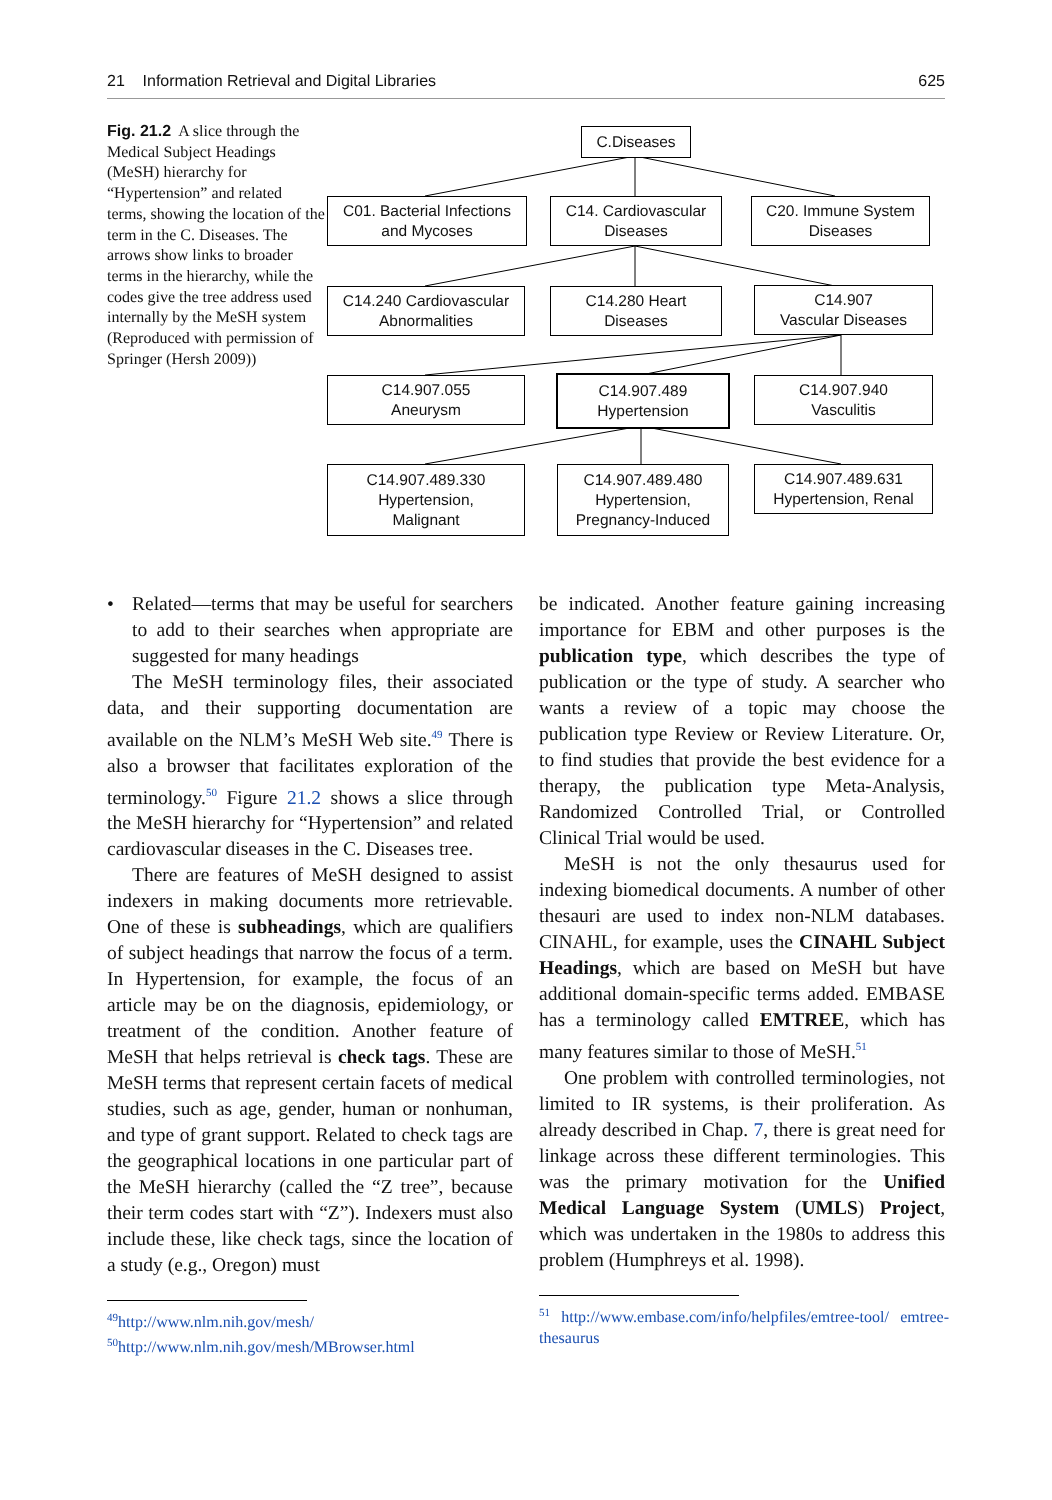21 Information Retrieval and Digital Libraries 625
Fig. 21.2 A slice through the Medical Subject Headings (MeSH) hierarchy for “Hypertension” and related terms, showing the location of the term in the C. Diseases. The arrows show links to broader terms in the hierarchy, while the codes give the tree address used internally by the MeSH system (Reproduced with permission of Springer (Hersh 2009))
C.Diseases
C01. Bacterial Infections
and Mycoses
C14. Cardiovascular
Diseases
C20. Immune System
Diseases
C14.240 Cardiovascular
Abnormalities
C14.280 Heart
Diseases
C14.907
Vascular Diseases
C14.907.055
Aneurysm
C14.907.489
Hypertension
C14.907.940
Vasculitis
C14.907.489.330
Hypertension,
Malignant
C14.907.489.480
Hypertension,
Pregnancy-Induced
C14.907.489.631
Hypertension, Renal
• Related—terms that may be useful for searchers to add to their searches when appropriate are suggested for many headings
The MeSH terminology files, their associated data, and their supporting documentation are available on the NLM’s MeSH Web site.<sup>49</sup> There is also a browser that facilitates exploration of the terminology.<sup>50</sup> Figure 21.2 shows a slice through the MeSH hierarchy for “Hypertension” and related cardiovascular diseases in the C. Diseases tree.
There are features of MeSH designed to assist indexers in making documents more retrievable. One of these is subheadings, which are qualifiers of subject headings that narrow the focus of a term. In Hypertension, for example, the focus of an article may be on the diagnosis, epidemiology, or treatment of the condition. Another feature of MeSH that helps retrieval is check tags. These are MeSH terms that represent certain facets of medical studies, such as age, gender, human or nonhuman, and type of grant support. Related to check tags are the geographical locations in one particular part of the MeSH hierarchy (called the “Z tree”, because their term codes start with “Z”). Indexers must also include these, like check tags, since the location of a study (e.g., Oregon) must
<sup>49</sup> http://www.nlm.nih.gov/mesh/
<sup>50</sup> http://www.nlm.nih.gov/mesh/MBrowser.html
be indicated. Another feature gaining increasing importance for EBM and other purposes is the publication type, which describes the type of publication or the type of study. A searcher who wants a review of a topic may choose the publication type Review or Review Literature. Or, to find studies that provide the best evidence for a therapy, the publication type Meta-Analysis, Randomized Controlled Trial, or Controlled Clinical Trial would be used.
MeSH is not the only thesaurus used for indexing biomedical documents. A number of other thesauri are used to index non-NLM databases. CINAHL, for example, uses the CINAHL Subject Headings, which are based on MeSH but have additional domain-specific terms added. EMBASE has a terminology called EMTREE, which has many features similar to those of MeSH.<sup>51</sup>
One problem with controlled terminologies, not limited to IR systems, is their proliferation. As already described in Chap. 7, there is great need for linkage across these different terminologies. This was the primary motivation for the Unified Medical Language System (UMLS) Project, which was undertaken in the 1980s to address this problem (Humphreys et al. 1998).
<sup>51</sup> http://www.embase.com/info/helpfiles/emtree-tool/ emtree-thesaurus